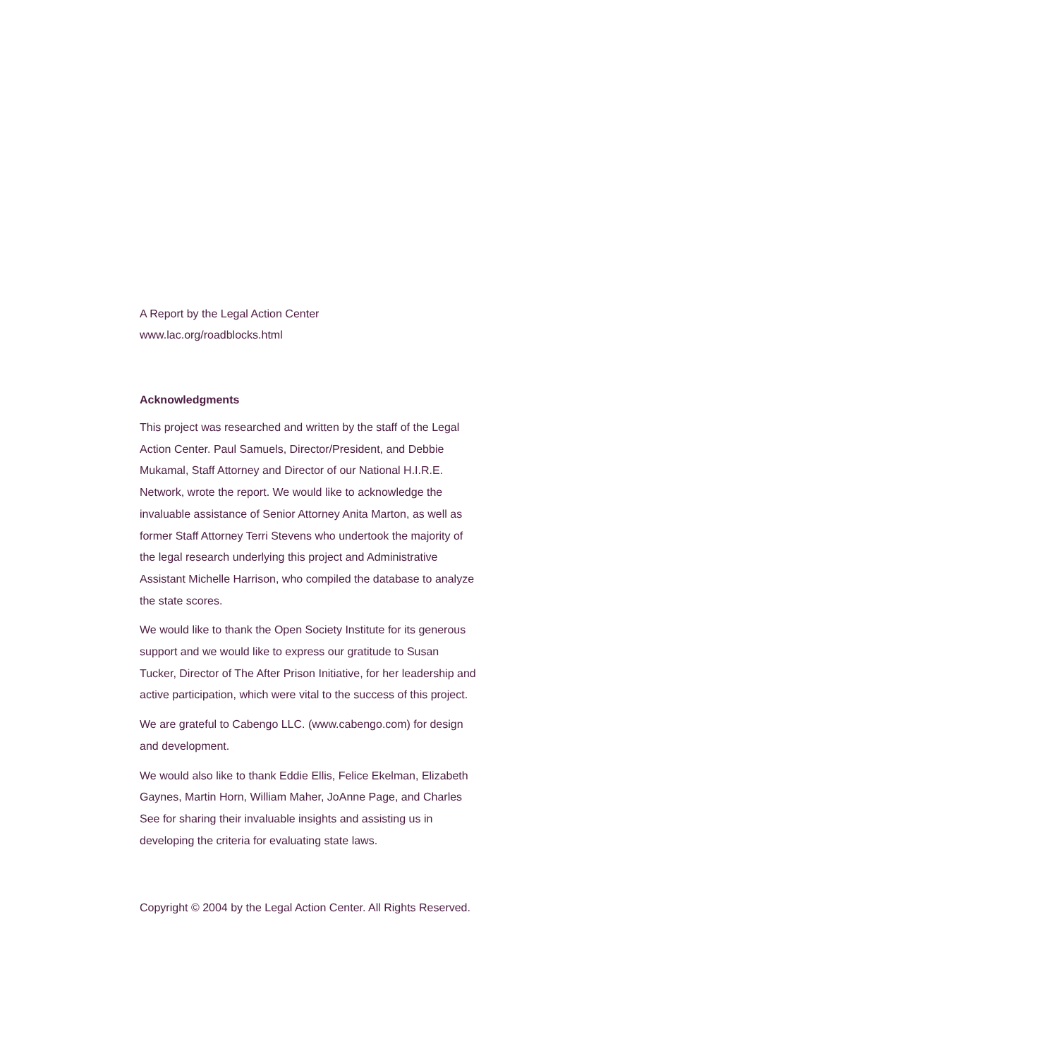A Report by the Legal Action Center
www.lac.org/roadblocks.html
Acknowledgments
This project was researched and written by the staff of the Legal Action Center. Paul Samuels, Director/President, and Debbie Mukamal, Staff Attorney and Director of our National H.I.R.E. Network, wrote the report. We would like to acknowledge the invaluable assistance of Senior Attorney Anita Marton, as well as former Staff Attorney Terri Stevens who undertook the majority of the legal research underlying this project and Administrative Assistant Michelle Harrison, who compiled the database to analyze the state scores.
We would like to thank the Open Society Institute for its generous support and we would like to express our gratitude to Susan Tucker, Director of The After Prison Initiative, for her leadership and active participation, which were vital to the success of this project.
We are grateful to Cabengo LLC. (www.cabengo.com) for design and development.
We would also like to thank Eddie Ellis, Felice Ekelman, Elizabeth Gaynes, Martin Horn, William Maher, JoAnne Page, and Charles See for sharing their invaluable insights and assisting us in developing the criteria for evaluating state laws.
Copyright © 2004 by the Legal Action Center. All Rights Reserved.